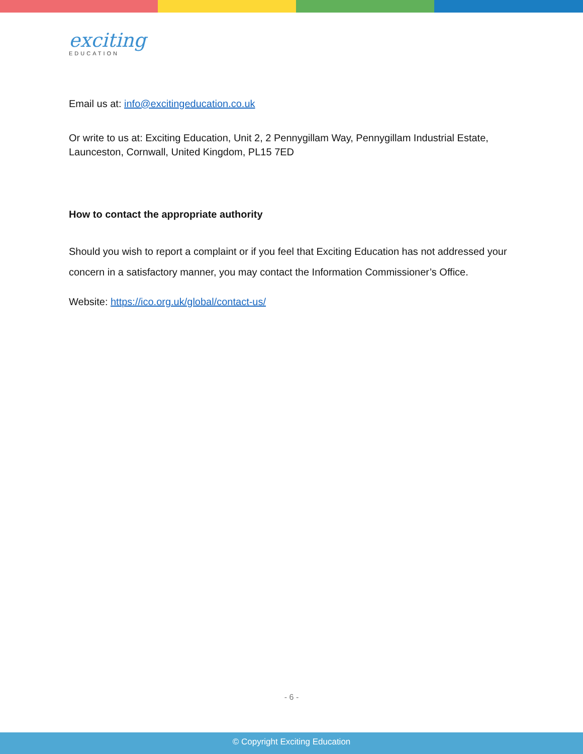exciting
EDUCATION
Email us at: info@excitingeducation.co.uk
Or write to us at: Exciting Education, Unit 2, 2 Pennygillam Way, Pennygillam Industrial Estate, Launceston, Cornwall, United Kingdom, PL15 7ED
How to contact the appropriate authority
Should you wish to report a complaint or if you feel that Exciting Education has not addressed your concern in a satisfactory manner, you may contact the Information Commissioner’s Office.
Website: https://ico.org.uk/global/contact-us/
- 6 -
© Copyright Exciting Education